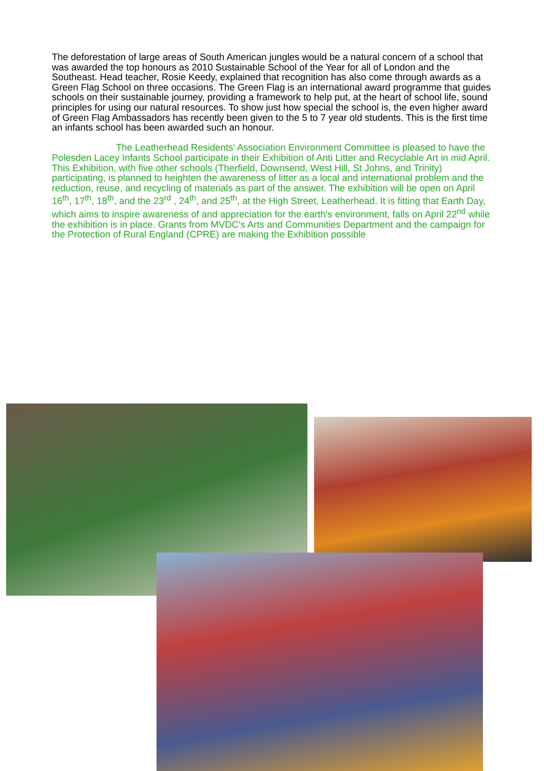The deforestation of large areas of South American jungles would be a natural concern of a school that was awarded the top honours as 2010 Sustainable School of the Year for all of London and the Southeast. Head teacher, Rosie Keedy, explained that recognition has also come through awards as a Green Flag School on three occasions. The Green Flag is an international award programme that guides schools on their sustainable journey, providing a framework to help put, at the heart of school life, sound principles for using our natural resources. To show just how special the school is, the even higher award of Green Flag Ambassadors has recently been given to the 5 to 7 year old students. This is the first time an infants school has been awarded such an honour.
The Leatherhead Residents' Association Environment Committee is pleased to have the Polesden Lacey Infants School participate in their Exhibition of Anti Litter and Recyclable Art in mid April. This Exhibition, with five other schools (Therfield, Downsend, West Hill, St Johns, and Trinity) participating, is planned to heighten the awareness of litter as a local and international problem and the reduction, reuse, and recycling of materials as part of the answer. The exhibition will be open on April 16<sup>th</sup>, 17<sup>th</sup>, 18<sup>th</sup>, and the 23<sup>rd</sup> , 24<sup>th</sup>, and 25<sup>th</sup>, at the High Street, Leatherhead. It is fitting that Earth Day, which aims to inspire awareness of and appreciation for the earth's environment, falls on April 22<sup>nd</sup> while the exhibition is in place. Grants from MVDC's Arts and Communities Department and the campaign for the Protection of Rural England (CPRE) are making the Exhibition possible